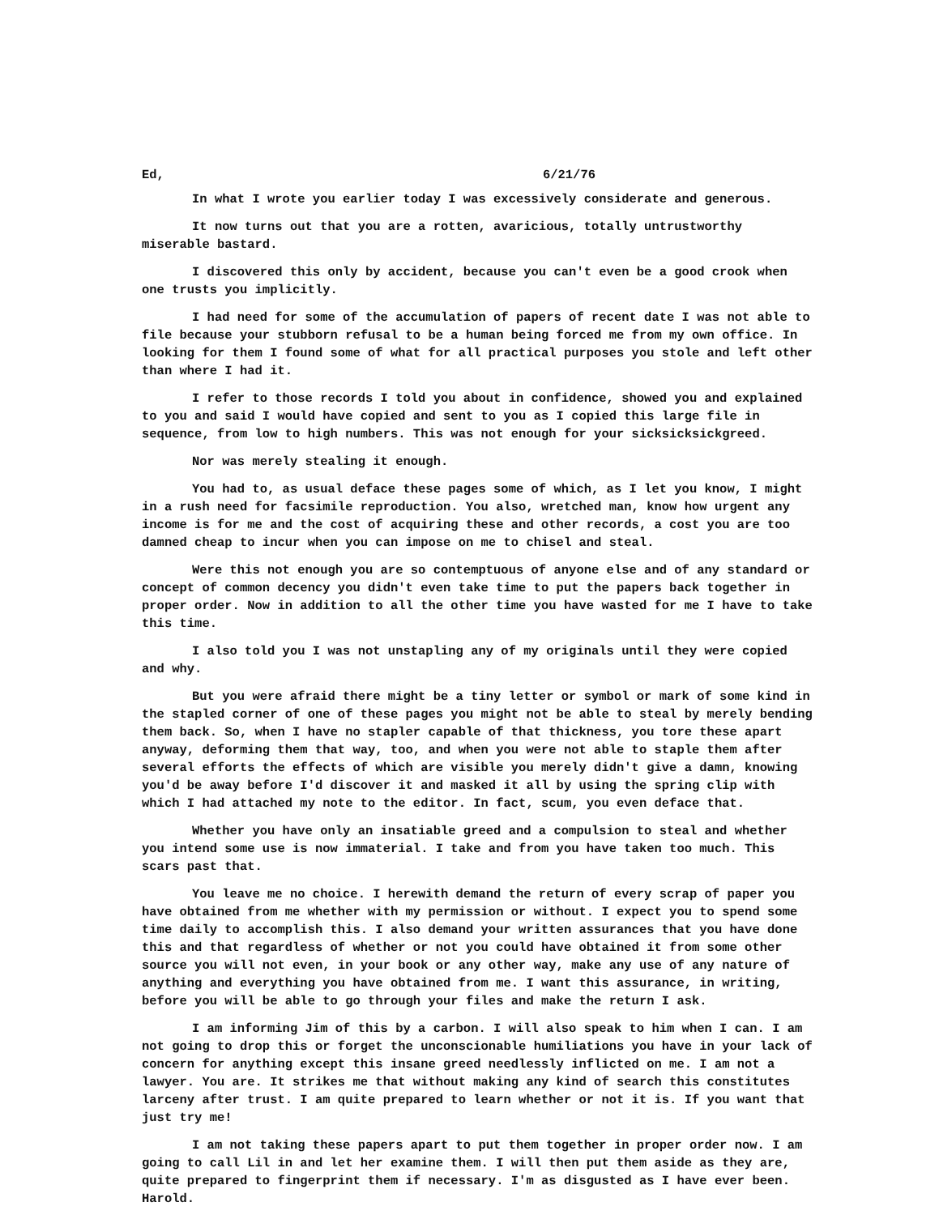Ed, 6/21/76
In what I wrote you earlier today I was excessively considerate and generous.
It now turns out that you are a rotten, avaricious, totally untrustworthy miserable bastard.
I discovered this only by accident, because you can't even be a good crook when one trusts you implicitly.
I had need for some of the accumulation of papers of recent date I was not able to file because your stubborn refusal to be a human being forced me from my own office. In looking for them I found some of what for all practical purposes you stole and left other than where I had it.
I refer to those records I told you about in confidence, showed you and explained to you and said I would have copied and sent to you as I copied this large file in sequence, from low to high numbers. This was not enough for your sicksicksickgreed.
Nor was merely stealing it enough.
You had to, as usual deface these pages some of which, as I let you know, I might in a rush need for facsimile reproduction. You also, wretched man, know how urgent any income is for me and the cost of acquiring these and other records, a cost you are too damned cheap to incur when you can impose on me to chisel and steal.
Were this not enough you are so contemptuous of anyone else and of any standard or concept of common decency you didn't even take time to put the papers back together in proper order. Now in addition to all the other time you have wasted for me I have to take this time.
I also told you I was not unstapling any of my originals until they were copied and why.
But you were afraid there might be a tiny letter or symbol or mark of some kind in the stapled corner of one of these pages you might not be able to steal by merely bending them back. So, when I have no stapler capable of that thickness, you tore these apart anyway, deforming them that way, too, and when you were not able to staple them after several efforts the effects of which are visible you merely didn't give a damn, knowing you'd be away before I'd discover it and masked it all by using the spring clip with which I had attached my note to the editor. In fact, scum, you even deface that.
Whether you have only an insatiable greed and a compulsion to steal and whether you intend some use is now immaterial. I take and from you have taken too much. This scars past that.
You leave me no choice. I herewith demand the return of every scrap of paper you have obtained from me whether with my permission or without. I expect you to spend some time daily to accomplish this. I also demand your written assurances that you have done this and that regardless of whether or not you could have obtained it from some other source you will not even, in your book or any other way, make any use of any nature of anything and everything you have obtained from me. I want this assurance, in writing, before you will be able to go through your files and make the return I ask.
I am informing Jim of this by a carbon. I will also speak to him when I can. I am not going to drop this or forget the unconscionable humiliations you have in your lack of concern for anything except this insane greed needlessly inflicted on me. I am not a lawyer. You are. It strikes me that without making any kind of search this constitutes larceny after trust. I am quite prepared to learn whether or not it is. If you want that just try me!
I am not taking these papers apart to put them together in proper order now. I am going to call Lil in and let her examine them. I will then put them aside as they are, quite prepared to fingerprint them if necessary. I'm as disgusted as I have ever been. Harold.